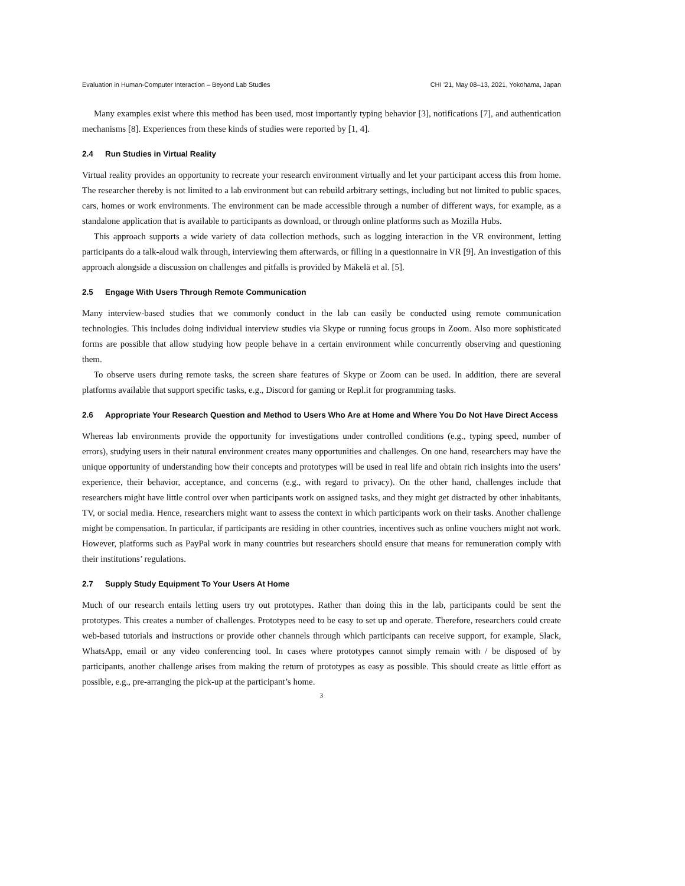Evaluation in Human-Computer Interaction – Beyond Lab Studies CHI ’21, May 08–13, 2021, Yokohama, Japan
Many examples exist where this method has been used, most importantly typing behavior [3], notifications [7], and authentication mechanisms [8]. Experiences from these kinds of studies were reported by [1, 4].
2.4 Run Studies in Virtual Reality
Virtual reality provides an opportunity to recreate your research environment virtually and let your participant access this from home. The researcher thereby is not limited to a lab environment but can rebuild arbitrary settings, including but not limited to public spaces, cars, homes or work environments. The environment can be made accessible through a number of different ways, for example, as a standalone application that is available to participants as download, or through online platforms such as Mozilla Hubs.
This approach supports a wide variety of data collection methods, such as logging interaction in the VR environment, letting participants do a talk-aloud walk through, interviewing them afterwards, or filling in a questionnaire in VR [9]. An investigation of this approach alongside a discussion on challenges and pitfalls is provided by Mäkelä et al. [5].
2.5 Engage With Users Through Remote Communication
Many interview-based studies that we commonly conduct in the lab can easily be conducted using remote communication technologies. This includes doing individual interview studies via Skype or running focus groups in Zoom. Also more sophisticated forms are possible that allow studying how people behave in a certain environment while concurrently observing and questioning them.
To observe users during remote tasks, the screen share features of Skype or Zoom can be used. In addition, there are several platforms available that support specific tasks, e.g., Discord for gaming or Repl.it for programming tasks.
2.6 Appropriate Your Research Question and Method to Users Who Are at Home and Where You Do Not Have Direct Access
Whereas lab environments provide the opportunity for investigations under controlled conditions (e.g., typing speed, number of errors), studying users in their natural environment creates many opportunities and challenges. On one hand, researchers may have the unique opportunity of understanding how their concepts and prototypes will be used in real life and obtain rich insights into the users’ experience, their behavior, acceptance, and concerns (e.g., with regard to privacy). On the other hand, challenges include that researchers might have little control over when participants work on assigned tasks, and they might get distracted by other inhabitants, TV, or social media. Hence, researchers might want to assess the context in which participants work on their tasks. Another challenge might be compensation. In particular, if participants are residing in other countries, incentives such as online vouchers might not work. However, platforms such as PayPal work in many countries but researchers should ensure that means for remuneration comply with their institutions’ regulations.
2.7 Supply Study Equipment To Your Users At Home
Much of our research entails letting users try out prototypes. Rather than doing this in the lab, participants could be sent the prototypes. This creates a number of challenges. Prototypes need to be easy to set up and operate. Therefore, researchers could create web-based tutorials and instructions or provide other channels through which participants can receive support, for example, Slack, WhatsApp, email or any video conferencing tool. In cases where prototypes cannot simply remain with / be disposed of by participants, another challenge arises from making the return of prototypes as easy as possible. This should create as little effort as possible, e.g., pre-arranging the pick-up at the participant’s home.
3